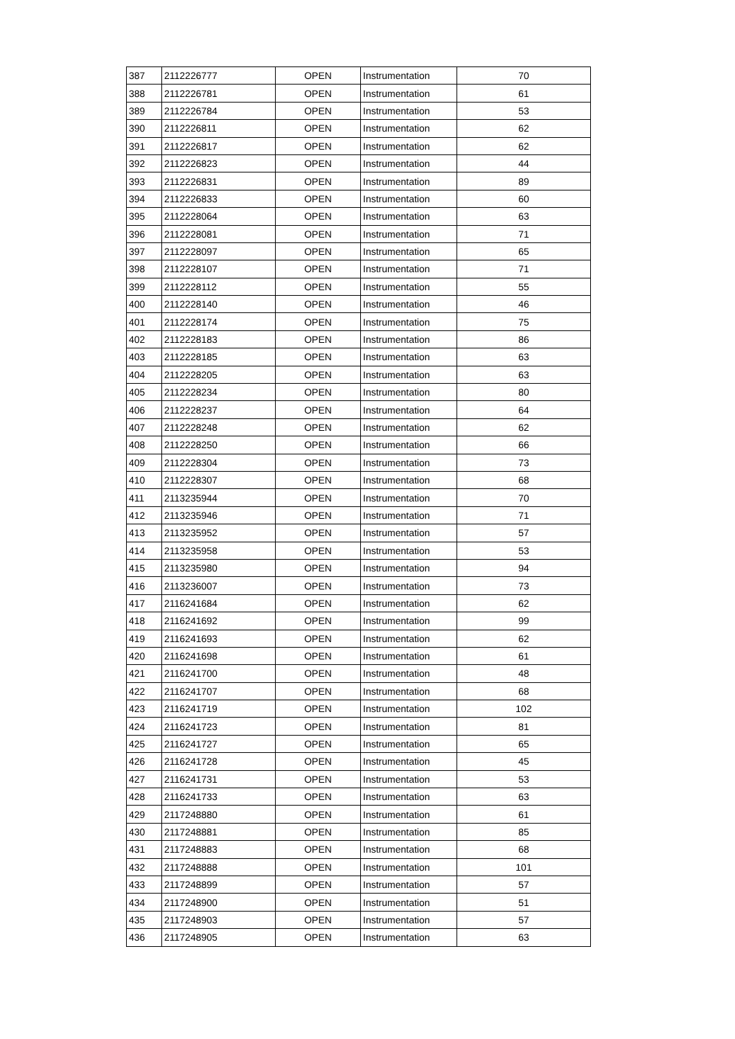| 387 | 2112226777 | OPEN | Instrumentation | 70 |
| 388 | 2112226781 | OPEN | Instrumentation | 61 |
| 389 | 2112226784 | OPEN | Instrumentation | 53 |
| 390 | 2112226811 | OPEN | Instrumentation | 62 |
| 391 | 2112226817 | OPEN | Instrumentation | 62 |
| 392 | 2112226823 | OPEN | Instrumentation | 44 |
| 393 | 2112226831 | OPEN | Instrumentation | 89 |
| 394 | 2112226833 | OPEN | Instrumentation | 60 |
| 395 | 2112228064 | OPEN | Instrumentation | 63 |
| 396 | 2112228081 | OPEN | Instrumentation | 71 |
| 397 | 2112228097 | OPEN | Instrumentation | 65 |
| 398 | 2112228107 | OPEN | Instrumentation | 71 |
| 399 | 2112228112 | OPEN | Instrumentation | 55 |
| 400 | 2112228140 | OPEN | Instrumentation | 46 |
| 401 | 2112228174 | OPEN | Instrumentation | 75 |
| 402 | 2112228183 | OPEN | Instrumentation | 86 |
| 403 | 2112228185 | OPEN | Instrumentation | 63 |
| 404 | 2112228205 | OPEN | Instrumentation | 63 |
| 405 | 2112228234 | OPEN | Instrumentation | 80 |
| 406 | 2112228237 | OPEN | Instrumentation | 64 |
| 407 | 2112228248 | OPEN | Instrumentation | 62 |
| 408 | 2112228250 | OPEN | Instrumentation | 66 |
| 409 | 2112228304 | OPEN | Instrumentation | 73 |
| 410 | 2112228307 | OPEN | Instrumentation | 68 |
| 411 | 2113235944 | OPEN | Instrumentation | 70 |
| 412 | 2113235946 | OPEN | Instrumentation | 71 |
| 413 | 2113235952 | OPEN | Instrumentation | 57 |
| 414 | 2113235958 | OPEN | Instrumentation | 53 |
| 415 | 2113235980 | OPEN | Instrumentation | 94 |
| 416 | 2113236007 | OPEN | Instrumentation | 73 |
| 417 | 2116241684 | OPEN | Instrumentation | 62 |
| 418 | 2116241692 | OPEN | Instrumentation | 99 |
| 419 | 2116241693 | OPEN | Instrumentation | 62 |
| 420 | 2116241698 | OPEN | Instrumentation | 61 |
| 421 | 2116241700 | OPEN | Instrumentation | 48 |
| 422 | 2116241707 | OPEN | Instrumentation | 68 |
| 423 | 2116241719 | OPEN | Instrumentation | 102 |
| 424 | 2116241723 | OPEN | Instrumentation | 81 |
| 425 | 2116241727 | OPEN | Instrumentation | 65 |
| 426 | 2116241728 | OPEN | Instrumentation | 45 |
| 427 | 2116241731 | OPEN | Instrumentation | 53 |
| 428 | 2116241733 | OPEN | Instrumentation | 63 |
| 429 | 2117248880 | OPEN | Instrumentation | 61 |
| 430 | 2117248881 | OPEN | Instrumentation | 85 |
| 431 | 2117248883 | OPEN | Instrumentation | 68 |
| 432 | 2117248888 | OPEN | Instrumentation | 101 |
| 433 | 2117248899 | OPEN | Instrumentation | 57 |
| 434 | 2117248900 | OPEN | Instrumentation | 51 |
| 435 | 2117248903 | OPEN | Instrumentation | 57 |
| 436 | 2117248905 | OPEN | Instrumentation | 63 |